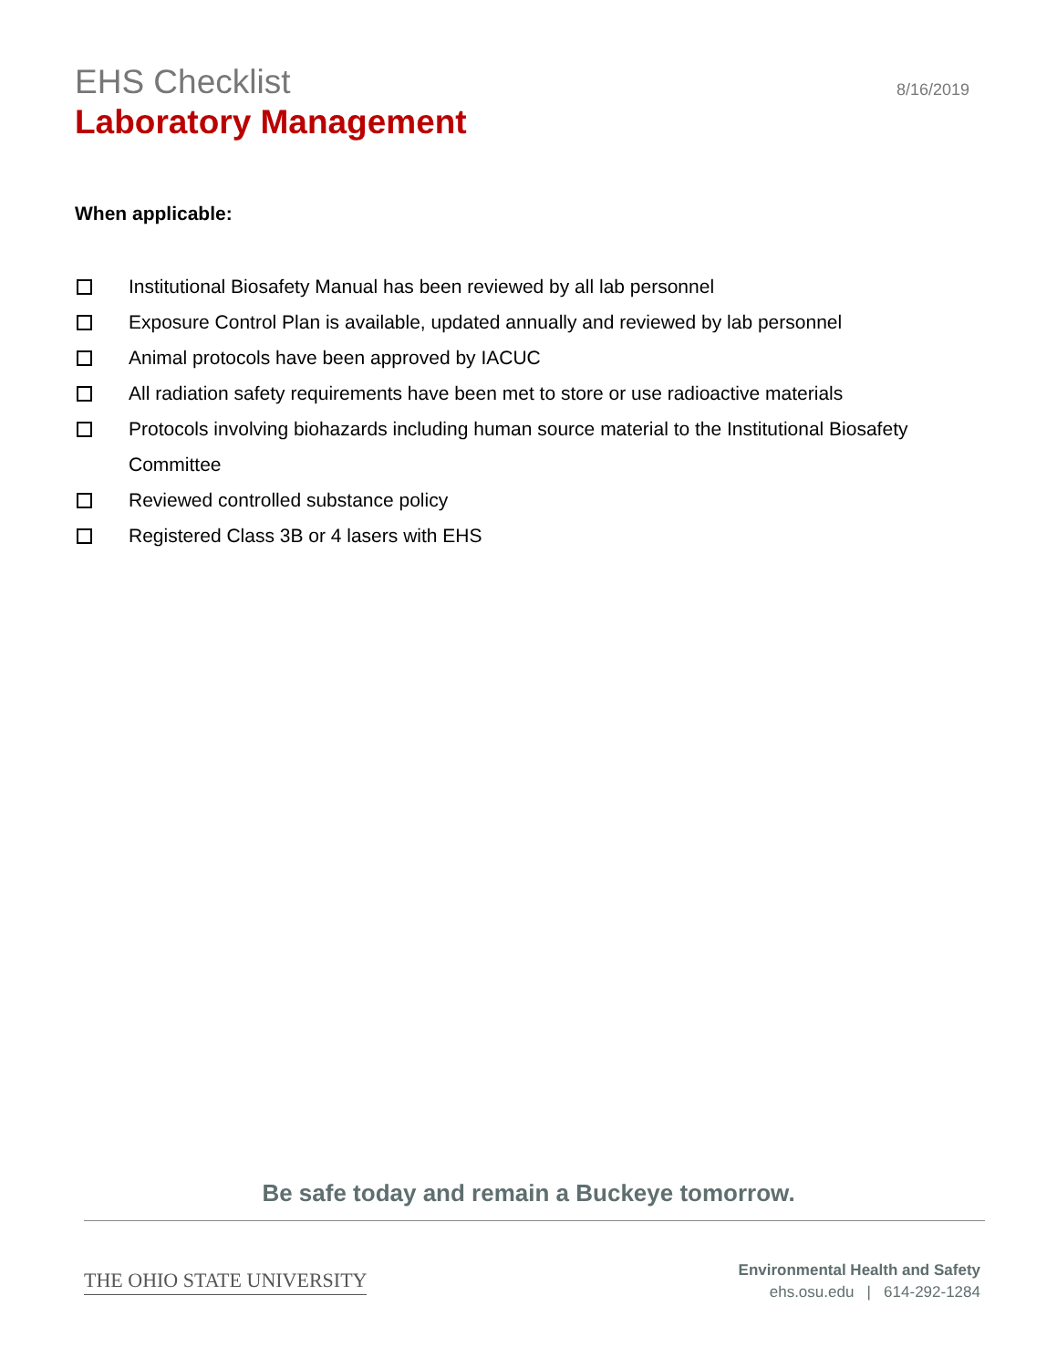EHS Checklist
Laboratory Management
8/16/2019
When applicable:
Institutional Biosafety Manual has been reviewed by all lab personnel
Exposure Control Plan is available, updated annually and reviewed by lab personnel
Animal protocols have been approved by IACUC
All radiation safety requirements have been met to store or use radioactive materials
Protocols involving biohazards including human source material to the Institutional Biosafety Committee
Reviewed controlled substance policy
Registered Class 3B or 4 lasers with EHS
Be safe today and remain a Buckeye tomorrow.
THE OHIO STATE UNIVERSITY
Environmental Health and Safety
ehs.osu.edu | 614-292-1284